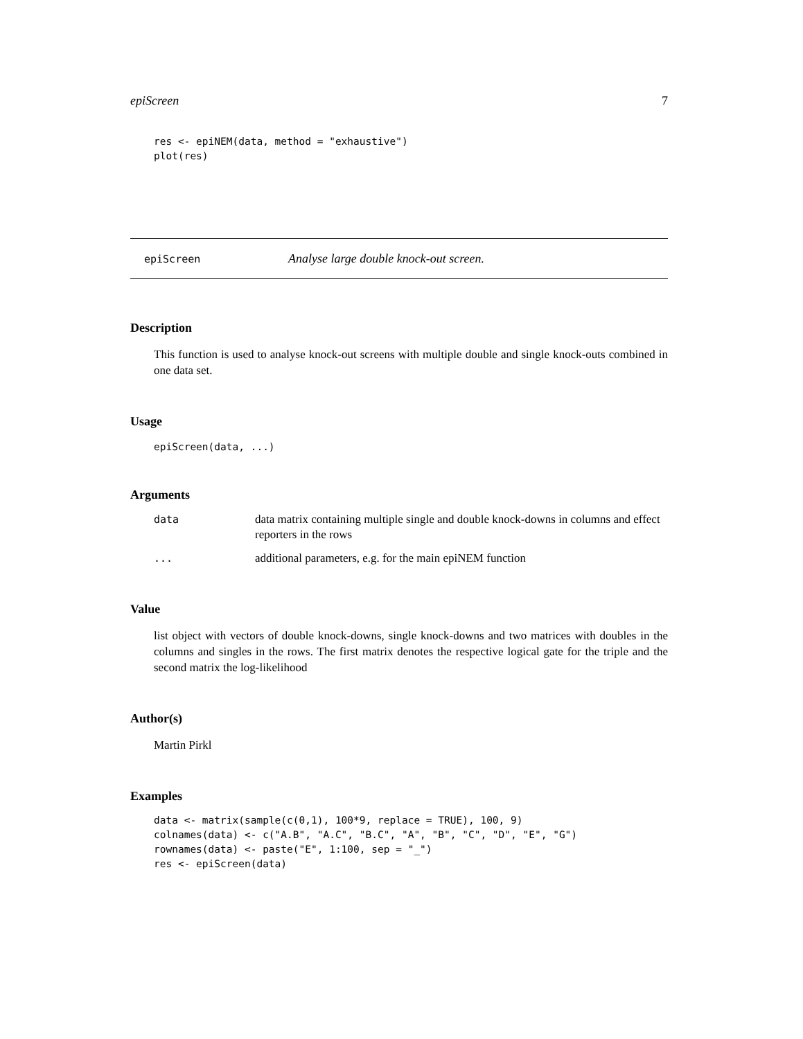epiScreen 7
res <- epiNEM(data, method = "exhaustive")
plot(res)
epiScreen Analyse large double knock-out screen.
Description
This function is used to analyse knock-out screens with multiple double and single knock-outs combined in one data set.
Usage
epiScreen(data, ...)
Arguments
| data | data matrix containing multiple single and double knock-downs in columns and effect reporters in the rows |
| ... | additional parameters, e.g. for the main epiNEM function |
Value
list object with vectors of double knock-downs, single knock-downs and two matrices with doubles in the columns and singles in the rows. The first matrix denotes the respective logical gate for the triple and the second matrix the log-likelihood
Author(s)
Martin Pirkl
Examples
data <- matrix(sample(c(0,1), 100*9, replace = TRUE), 100, 9)
colnames(data) <- c("A.B", "A.C", "B.C", "A", "B", "C", "D", "E", "G")
rownames(data) <- paste("E", 1:100, sep = "_")
res <- epiScreen(data)